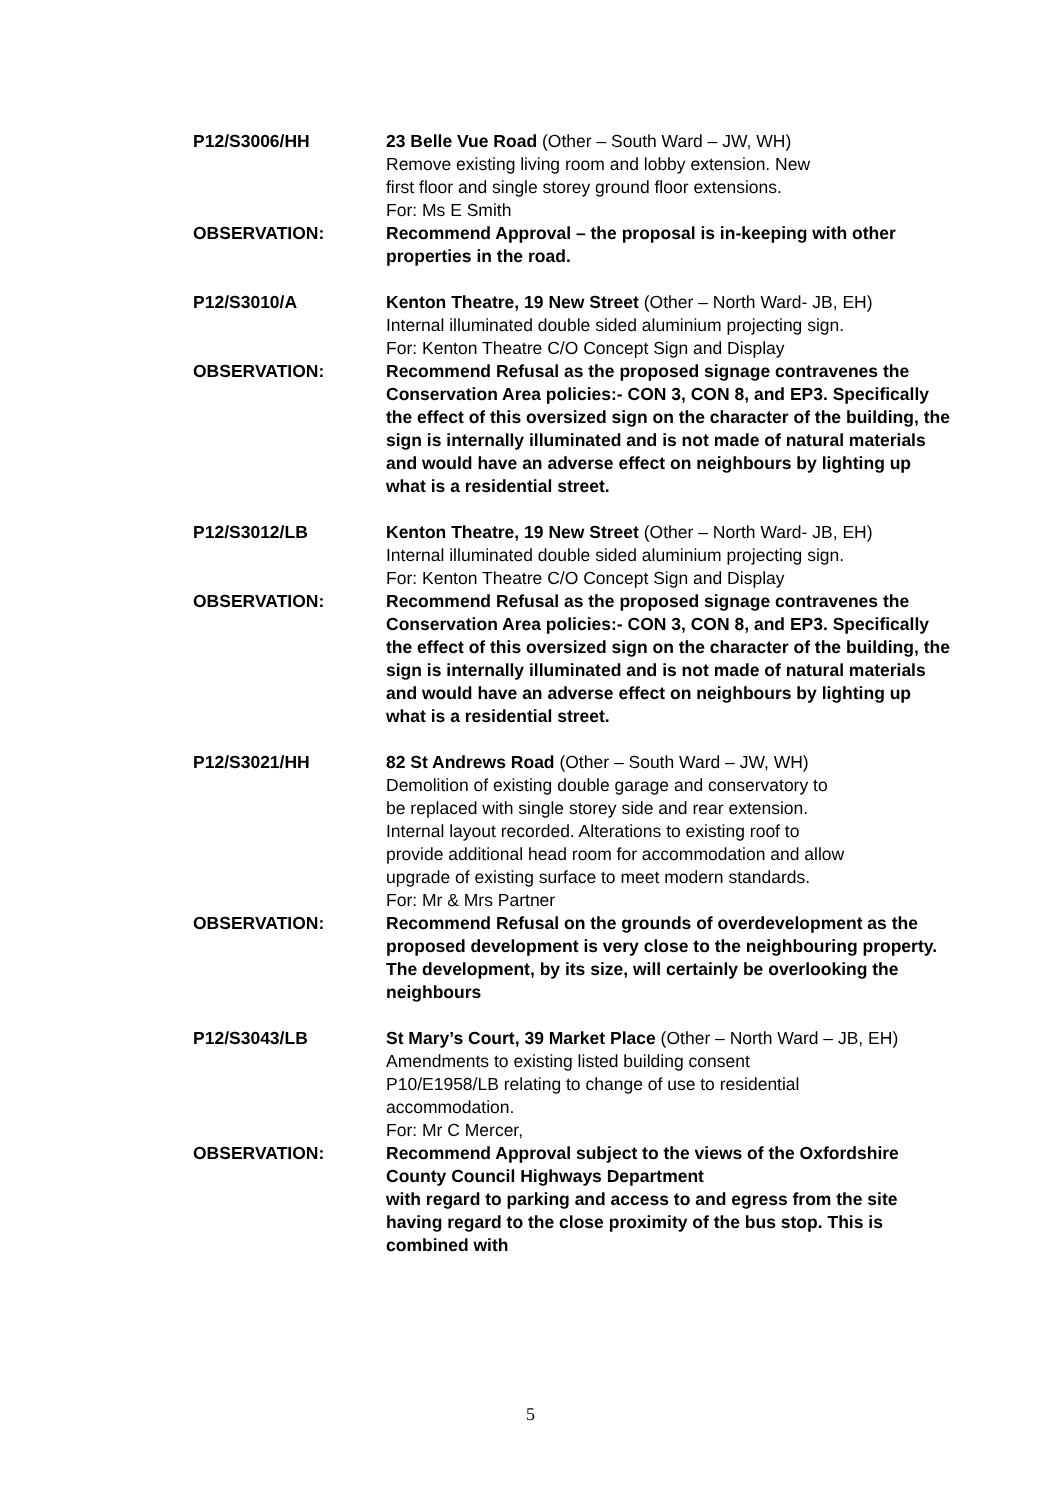P12/S3006/HH 23 Belle Vue Road (Other – South Ward – JW, WH)
Remove existing living room and lobby extension. New
first floor and single storey ground floor extensions.
For: Ms E Smith
OBSERVATION: Recommend Approval – the proposal is in-keeping with other properties in the road.
P12/S3010/A Kenton Theatre, 19 New Street (Other – North Ward- JB, EH)
Internal illuminated double sided aluminium projecting sign.
For: Kenton Theatre C/O Concept Sign and Display
OBSERVATION: Recommend Refusal as the proposed signage contravenes the Conservation Area policies:- CON 3, CON 8, and EP3. Specifically the effect of this oversized sign on the character of the building, the sign is internally illuminated and is not made of natural materials and would have an adverse effect on neighbours by lighting up what is a residential street.
P12/S3012/LB Kenton Theatre, 19 New Street (Other – North Ward- JB, EH)
Internal illuminated double sided aluminium projecting sign.
For: Kenton Theatre C/O Concept Sign and Display
OBSERVATION: Recommend Refusal as the proposed signage contravenes the Conservation Area policies:- CON 3, CON 8, and EP3. Specifically the effect of this oversized sign on the character of the building, the sign is internally illuminated and is not made of natural materials and would have an adverse effect on neighbours by lighting up what is a residential street.
P12/S3021/HH 82 St Andrews Road (Other – South Ward – JW, WH)
Demolition of existing double garage and conservatory to
be replaced with single storey side and rear extension.
Internal layout recorded. Alterations to existing roof to
provide additional head room for accommodation and allow
upgrade of existing surface to meet modern standards.
For: Mr & Mrs Partner
OBSERVATION: Recommend Refusal on the grounds of overdevelopment as the proposed development is very close to the neighbouring property. The development, by its size, will certainly be overlooking the neighbours
P12/S3043/LB St Mary’s Court, 39 Market Place (Other – North Ward – JB, EH)
Amendments to existing listed building consent
P10/E1958/LB relating to change of use to residential
accommodation.
For: Mr C Mercer,
OBSERVATION: Recommend Approval subject to the views of the Oxfordshire County Council Highways Department
with regard to parking and access to and egress from the site having regard to the close proximity of the bus stop. This is combined with
5